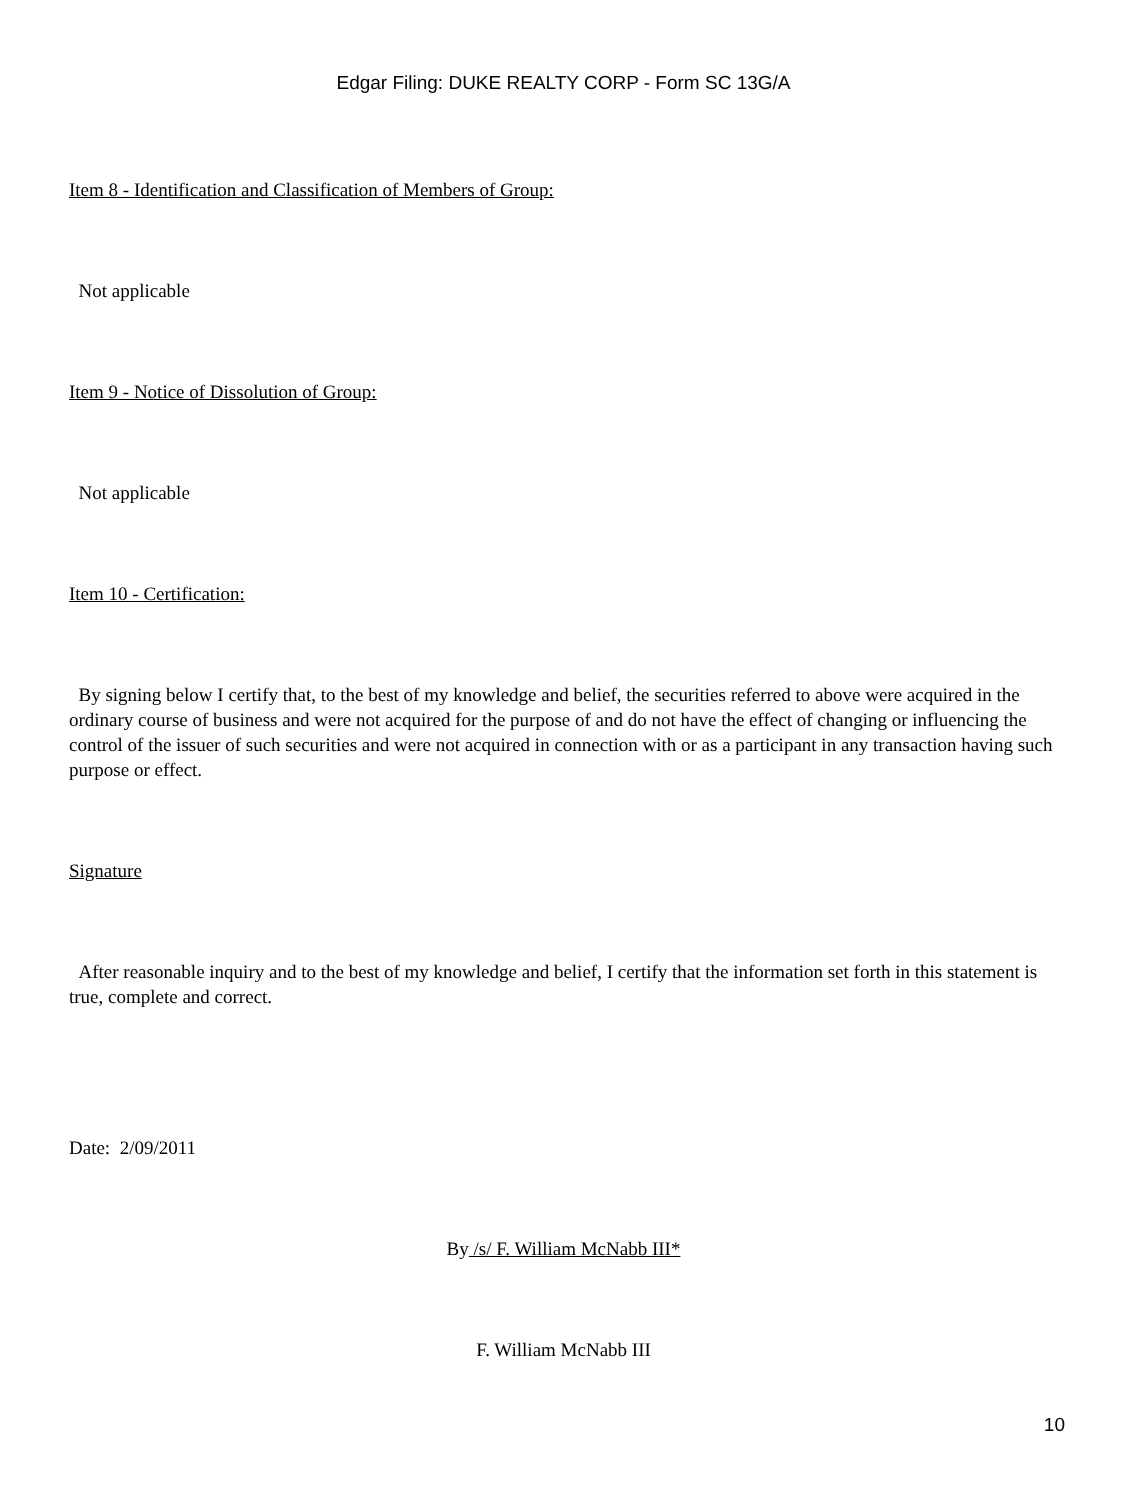Edgar Filing: DUKE REALTY CORP - Form SC 13G/A
Item 8 - Identification and Classification of Members of Group:
Not applicable
Item 9 - Notice of Dissolution of Group:
Not applicable
Item 10 - Certification:
By signing below I certify that, to the best of my knowledge and belief, the securities referred to above were acquired in the ordinary course of business and were not acquired for the purpose of and do not have the effect of changing or influencing the control of the issuer of such securities and were not acquired in connection with or as a participant in any transaction having such purpose or effect.
Signature
After reasonable inquiry and to the best of my knowledge and belief, I certify that the information set forth in this statement is true, complete and correct.
Date: 2/09/2011
By /s/ F. William McNabb III*
F. William McNabb III
10